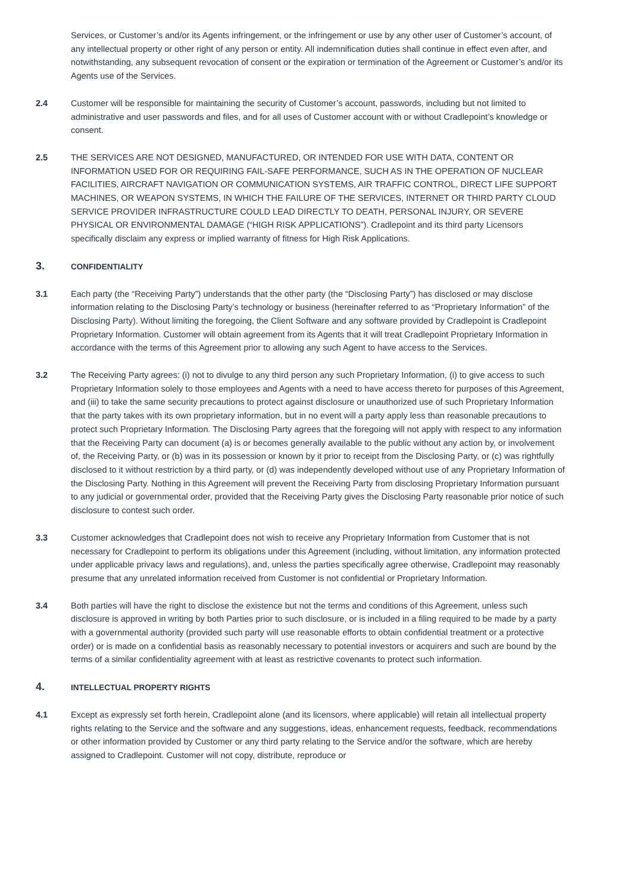Services, or Customer’s and/or its Agents infringement, or the infringement or use by any other user of Customer’s account, of any intellectual property or other right of any person or entity. All indemnification duties shall continue in effect even after, and notwithstanding, any subsequent revocation of consent or the expiration or termination of the Agreement or Customer’s and/or its Agents use of the Services.
2.4 Customer will be responsible for maintaining the security of Customer’s account, passwords, including but not limited to administrative and user passwords and files, and for all uses of Customer account with or without Cradlepoint’s knowledge or consent.
2.5 THE SERVICES ARE NOT DESIGNED, MANUFACTURED, OR INTENDED FOR USE WITH DATA, CONTENT OR INFORMATION USED FOR OR REQUIRING FAIL-SAFE PERFORMANCE, SUCH AS IN THE OPERATION OF NUCLEAR FACILITIES, AIRCRAFT NAVIGATION OR COMMUNICATION SYSTEMS, AIR TRAFFIC CONTROL, DIRECT LIFE SUPPORT MACHINES, OR WEAPON SYSTEMS, IN WHICH THE FAILURE OF THE SERVICES, INTERNET OR THIRD PARTY CLOUD SERVICE PROVIDER INFRASTRUCTURE COULD LEAD DIRECTLY TO DEATH, PERSONAL INJURY, OR SEVERE PHYSICAL OR ENVIRONMENTAL DAMAGE (“HIGH RISK APPLICATIONS”). Cradlepoint and its third party Licensors specifically disclaim any express or implied warranty of fitness for High Risk Applications.
3. CONFIDENTIALITY
3.1 Each party (the “Receiving Party”) understands that the other party (the “Disclosing Party”) has disclosed or may disclose information relating to the Disclosing Party’s technology or business (hereinafter referred to as “Proprietary Information” of the Disclosing Party). Without limiting the foregoing, the Client Software and any software provided by Cradlepoint is Cradlepoint Proprietary Information. Customer will obtain agreement from its Agents that it will treat Cradlepoint Proprietary Information in accordance with the terms of this Agreement prior to allowing any such Agent to have access to the Services.
3.2 The Receiving Party agrees: (i) not to divulge to any third person any such Proprietary Information, (i) to give access to such Proprietary Information solely to those employees and Agents with a need to have access thereto for purposes of this Agreement, and (iii) to take the same security precautions to protect against disclosure or unauthorized use of such Proprietary Information that the party takes with its own proprietary information, but in no event will a party apply less than reasonable precautions to protect such Proprietary Information. The Disclosing Party agrees that the foregoing will not apply with respect to any information that the Receiving Party can document (a) is or becomes generally available to the public without any action by, or involvement of, the Receiving Party, or (b) was in its possession or known by it prior to receipt from the Disclosing Party, or (c) was rightfully disclosed to it without restriction by a third party, or (d) was independently developed without use of any Proprietary Information of the Disclosing Party. Nothing in this Agreement will prevent the Receiving Party from disclosing Proprietary Information pursuant to any judicial or governmental order, provided that the Receiving Party gives the Disclosing Party reasonable prior notice of such disclosure to contest such order.
3.3 Customer acknowledges that Cradlepoint does not wish to receive any Proprietary Information from Customer that is not necessary for Cradlepoint to perform its obligations under this Agreement (including, without limitation, any information protected under applicable privacy laws and regulations), and, unless the parties specifically agree otherwise, Cradlepoint may reasonably presume that any unrelated information received from Customer is not confidential or Proprietary Information.
3.4 Both parties will have the right to disclose the existence but not the terms and conditions of this Agreement, unless such disclosure is approved in writing by both Parties prior to such disclosure, or is included in a filing required to be made by a party with a governmental authority (provided such party will use reasonable efforts to obtain confidential treatment or a protective order) or is made on a confidential basis as reasonably necessary to potential investors or acquirers and such are bound by the terms of a similar confidentiality agreement with at least as restrictive covenants to protect such information.
4. INTELLECTUAL PROPERTY RIGHTS
4.1 Except as expressly set forth herein, Cradlepoint alone (and its licensors, where applicable) will retain all intellectual property rights relating to the Service and the software and any suggestions, ideas, enhancement requests, feedback, recommendations or other information provided by Customer or any third party relating to the Service and/or the software, which are hereby assigned to Cradlepoint. Customer will not copy, distribute, reproduce or